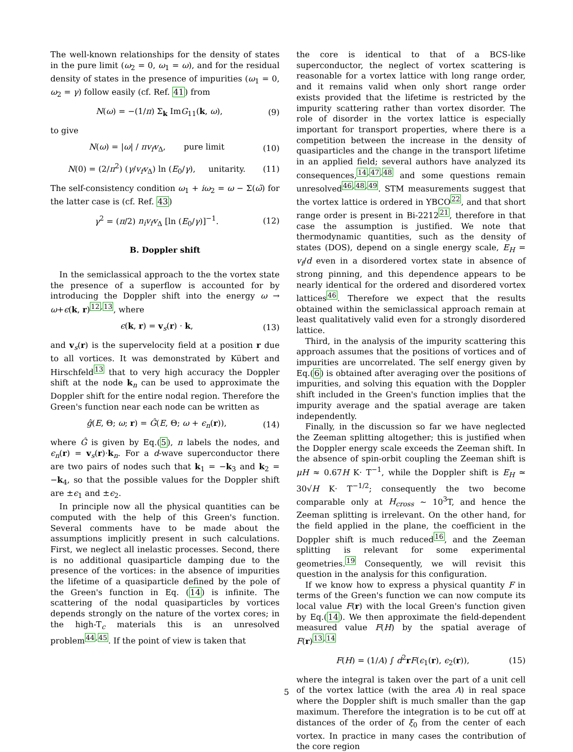The well-known relationships for the density of states in the pure limit (ω<sub>2</sub> = 0, ω<sub>1</sub> = ω), and for the residual density of states in the presence of impurities (ω<sub>1</sub> = 0, ω<sub>2</sub> = γ) follow easily (cf. Ref. 41) from
N(ω) = −(1/π) Σ<sub>k</sub> ImG<sub>11</sub>(k, ω), (9)
to give
N(ω) = |ω| / πv<sub>f</sub>v<sub>Δ</sub>, pure limit (10)
N(0) = (2/π<sup>2</sup>) (γ/v<sub>f</sub>v<sub>Δ</sub>) ln (E<sub>0</sub>/γ), unitarity. (11)
The self-consistency condition ω<sub>1</sub> + iω<sub>2</sub> = ω − Σ(ω̃) for the latter case is (cf. Ref. 43)
γ<sup>2</sup> = (π/2) n<sub>i</sub>v<sub>f</sub>v<sub>Δ</sub> [ln (E<sub>0</sub>/γ)]<sup>−1</sup>. (12)
B. Doppler shift
In the semiclassical approach to the the vortex state the presence of a superflow is accounted for by introducing the Doppler shift into the energy ω → ω+ϵ(k, r)<sup>12,13</sup>, where
ϵ(k, r) = v<sub>s</sub>(r) · k, (13)
and v<sub>s</sub>(r) is the supervelocity field at a position r due to all vortices. It was demonstrated by Kübert and Hirschfeld<sup>13</sup> that to very high accuracy the Doppler shift at the node k<sub>n</sub> can be used to approximate the Doppler shift for the entire nodal region. Therefore the Green's function near each node can be written as
ĝ(E, Θ; ω; r) = Ĝ(E, Θ; ω + ϵ<sub>n</sub>(r)), (14)
where Ĝ is given by Eq.(5), n labels the nodes, and ϵ<sub>n</sub>(r) = v<sub>s</sub>(r)·k<sub>n</sub>. For a d-wave superconductor there are two pairs of nodes such that k<sub>1</sub> = −k<sub>3</sub> and k<sub>2</sub> = −k<sub>4</sub>, so that the possible values for the Doppler shift are ±ϵ<sub>1</sub> and ±ϵ<sub>2</sub>.
In principle now all the physical quantities can be computed with the help of this Green's function. Several comments have to be made about the assumptions implicitly present in such calculations. First, we neglect all inelastic processes. Second, there is no additional quasiparticle damping due to the presence of the vortices: in the absence of impurities the lifetime of a quasiparticle defined by the pole of the Green's function in Eq. (14) is infinite. The scattering of the nodal quasiparticles by vortices depends strongly on the nature of the vortex cores; in the high-T<sub>c</sub> materials this is an unresolved problem<sup>44,45</sup>. If the point of view is taken that
the core is identical to that of a BCS-like superconductor, the neglect of vortex scattering is reasonable for a vortex lattice with long range order, and it remains valid when only short range order exists provided that the lifetime is restricted by the impurity scattering rather than vortex disorder. The role of disorder in the vortex lattice is especially important for transport properties, where there is a competition between the increase in the density of quasiparticles and the change in the transport lifetime in an applied field; several authors have analyzed its consequences,<sup>14,47,48</sup> and some questions remain unresolved<sup>46,48,49</sup>. STM measurements suggest that the vortex lattice is ordered in YBCO<sup>22</sup>, and that short range order is present in Bi-2212<sup>21</sup>, therefore in that case the assumption is justified. We note that thermodynamic quantities, such as the density of states (DOS), depend on a single energy scale, E<sub>H</sub> = v<sub>f</sub>/d even in a disordered vortex state in absence of strong pinning, and this dependence appears to be nearly identical for the ordered and disordered vortex lattices<sup>46</sup>. Therefore we expect that the results obtained within the semiclassical approach remain at least qualitatively valid even for a strongly disordered lattice.
Third, in the analysis of the impurity scattering this approach assumes that the positions of vortices and of impurities are uncorrelated. The self energy given by Eq.(6) is obtained after averaging over the positions of impurities, and solving this equation with the Doppler shift included in the Green's function implies that the impurity average and the spatial average are taken independently.
Finally, in the discussion so far we have neglected the Zeeman splitting altogether; this is justified when the Doppler energy scale exceeds the Zeeman shift. In the absence of spin-orbit coupling the Zeeman shift is μH ≈ 0.67H K· T<sup>−1</sup>, while the Doppler shift is E<sub>H</sub> ≃ 30√H K· T<sup>−1/2</sup>; consequently the two become comparable only at H<sub>cross</sub> ∼ 10<sup>3</sup>T, and hence the Zeeman splitting is irrelevant. On the other hand, for the field applied in the plane, the coefficient in the Doppler shift is much reduced<sup>16</sup>, and the Zeeman splitting is relevant for some experimental geometries.<sup>19</sup> Consequently, we will revisit this question in the analysis for this configuration.
If we know how to express a physical quantity F in terms of the Green's function we can now compute its local value F(r) with the local Green's function given by Eq.(14). We then approximate the field-dependent measured value F(H) by the spatial average of F(r)<sup>13,14</sup>
F(H) = (1/A) ∫ d<sup>2</sup>rF(ϵ<sub>1</sub>(r), ϵ<sub>2</sub>(r)), (15)
where the integral is taken over the part of a unit cell of the vortex lattice (with the area A) in real space where the Doppler shift is much smaller than the gap maximum. Therefore the integration is to be cut off at distances of the order of ξ<sub>0</sub> from the center of each vortex. In practice in many cases the contribution of the core region
5